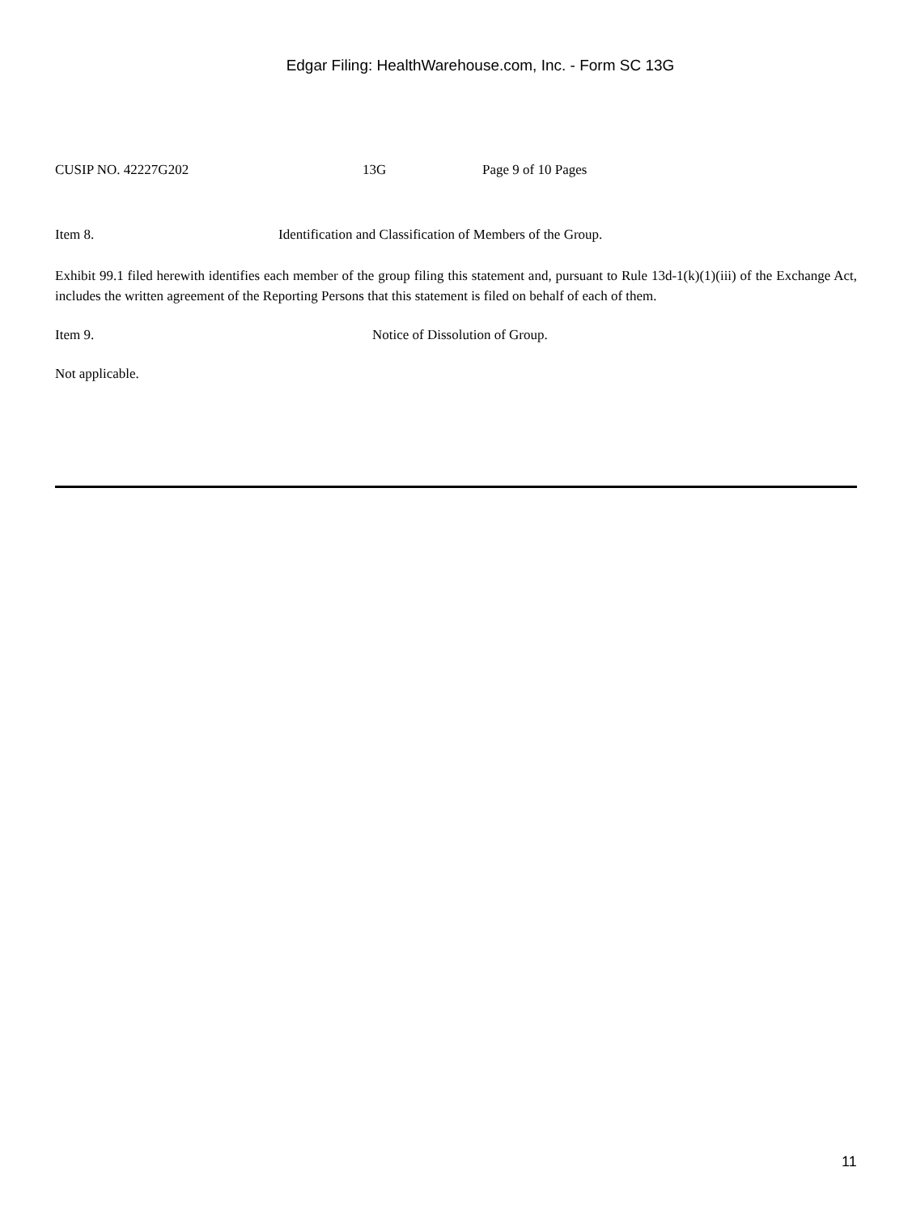Edgar Filing: HealthWarehouse.com, Inc. - Form SC 13G
CUSIP NO. 42227G202 13G Page 9 of 10 Pages
Item 8. Identification and Classification of Members of the Group.
Exhibit 99.1 filed herewith identifies each member of the group filing this statement and, pursuant to Rule 13d-1(k)(1)(iii) of the Exchange Act, includes the written agreement of the Reporting Persons that this statement is filed on behalf of each of them.
Item 9. Notice of Dissolution of Group.
Not applicable.
11